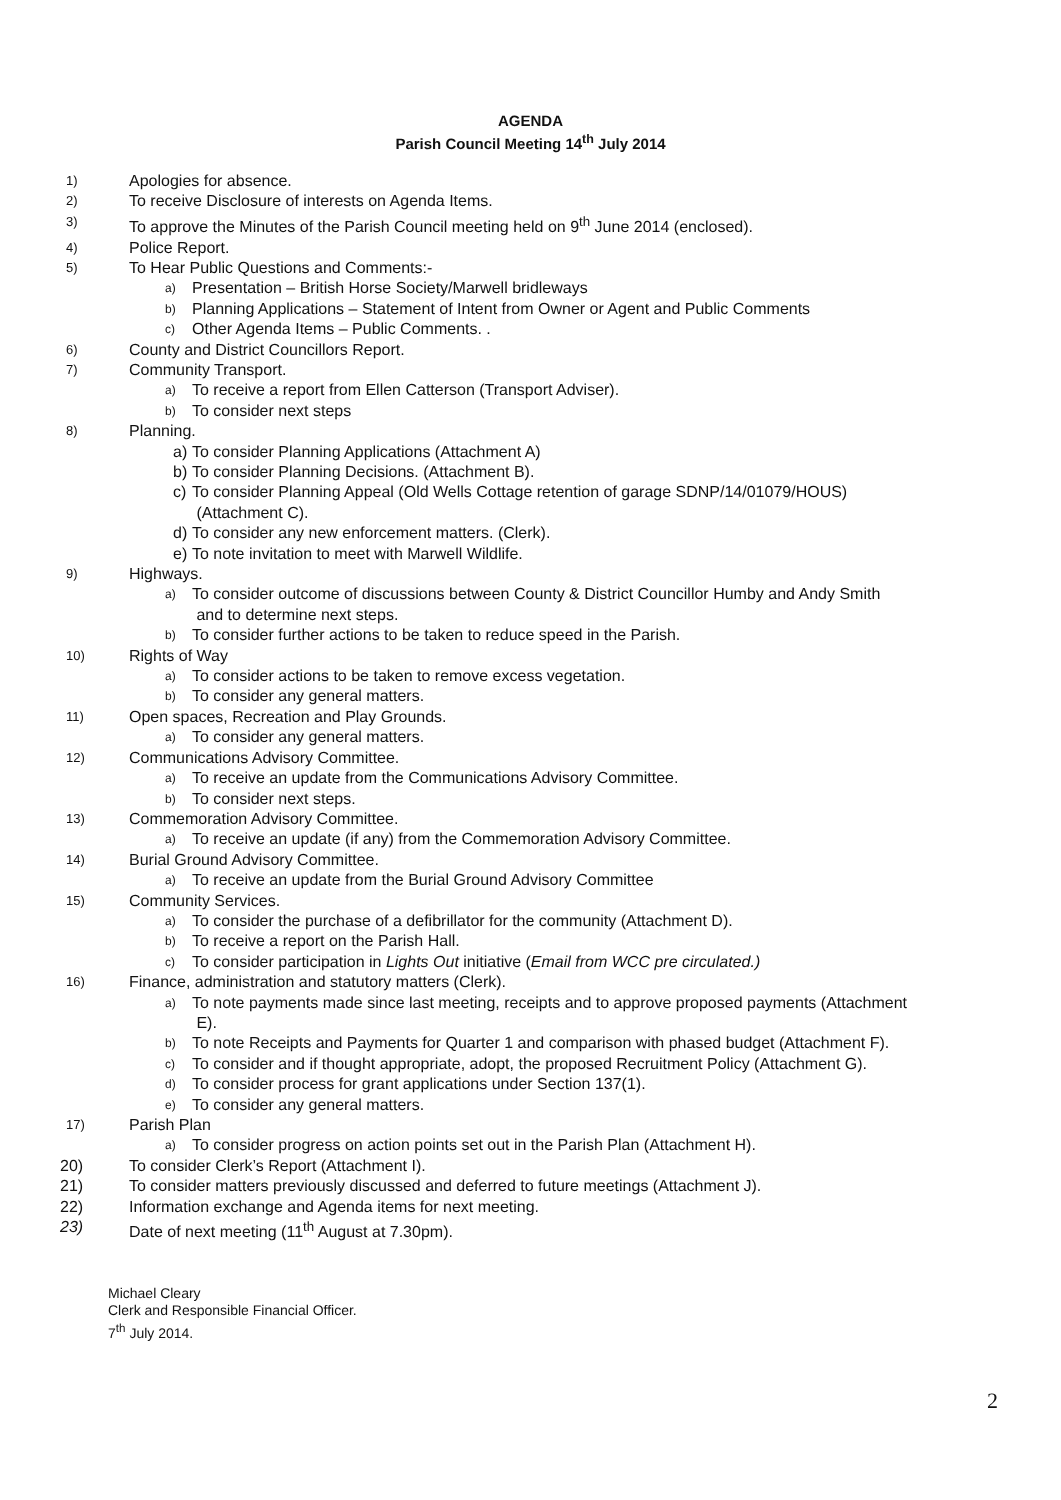AGENDA
Parish Council Meeting 14<sup>th</sup> July 2014
1) Apologies for absence.
2) To receive Disclosure of interests on Agenda Items.
3) To approve the Minutes of the Parish Council meeting held on 9<sup>th</sup> June 2014 (enclosed).
4) Police Report.
5) To Hear Public Questions and Comments:-
a) Presentation – British Horse Society/Marwell bridleways
b) Planning Applications – Statement of Intent from Owner or Agent and Public Comments
c) Other Agenda Items – Public Comments. .
6) County and District Councillors Report.
7) Community Transport.
a) To receive a report from Ellen Catterson (Transport Adviser).
b) To consider next steps
8) Planning.
a) To consider Planning Applications (Attachment A)
b) To consider Planning Decisions. (Attachment B).
c) To consider Planning Appeal (Old Wells Cottage retention of garage SDNP/14/01079/HOUS)
(Attachment C).
d) To consider any new enforcement matters. (Clerk).
e) To note invitation to meet with Marwell Wildlife.
9) Highways.
a) To consider outcome of discussions between County & District Councillor Humby and Andy Smith
and to determine next steps.
b) To consider further actions to be taken to reduce speed in the Parish.
10) Rights of Way
a) To consider actions to be taken to remove excess vegetation.
b) To consider any general matters.
11) Open spaces, Recreation and Play Grounds.
a) To consider any general matters.
12) Communications Advisory Committee.
a) To receive an update from the Communications Advisory Committee.
b) To consider next steps.
13) Commemoration Advisory Committee.
a) To receive an update (if any) from the Commemoration Advisory Committee.
14) Burial Ground Advisory Committee.
a) To receive an update from the Burial Ground Advisory Committee
15) Community Services.
a) To consider the purchase of a defibrillator for the community (Attachment D).
b) To receive a report on the Parish Hall.
c) To consider participation in Lights Out initiative (Email from WCC pre circulated.)
16) Finance, administration and statutory matters (Clerk).
a) To note payments made since last meeting, receipts and to approve proposed payments (Attachment
E).
b) To note Receipts and Payments for Quarter 1 and comparison with phased budget (Attachment F).
c) To consider and if thought appropriate, adopt, the proposed Recruitment Policy (Attachment G).
d) To consider process for grant applications under Section 137(1).
e) To consider any general matters.
17) Parish Plan
a) To consider progress on action points set out in the Parish Plan (Attachment H).
20) To consider Clerk’s Report (Attachment I).
21) To consider matters previously discussed and deferred to future meetings (Attachment J).
22) Information exchange and Agenda items for next meeting.
23) Date of next meeting (11<sup>th</sup> August at 7.30pm).
Michael Cleary
Clerk and Responsible Financial Officer.
7<sup>th</sup> July 2014.
2